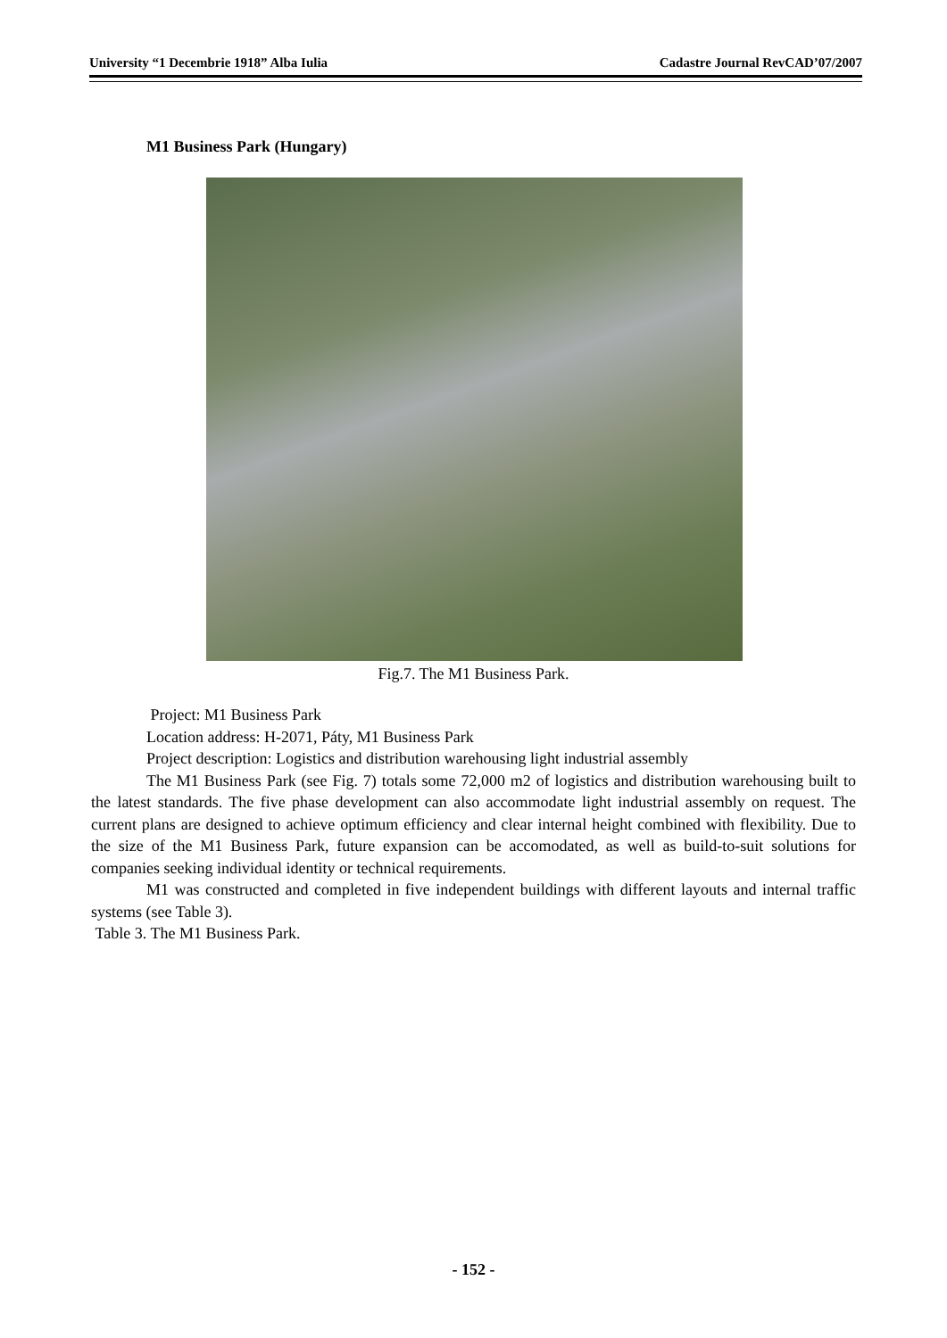University “1 Decembrie 1918” Alba Iulia Cadastre Journal RevCAD’07/2007
M1 Business Park (Hungary)
Fig.7. The M1 Business Park.
Project: M1 Business Park
Location address: H-2071, Páty, M1 Business Park
Project description: Logistics and distribution warehousing light industrial assembly
The M1 Business Park (see Fig. 7) totals some 72,000 m2 of logistics and distribution warehousing built to the latest standards. The five phase development can also accommodate light industrial assembly on request. The current plans are designed to achieve optimum efficiency and clear internal height combined with flexibility. Due to the size of the M1 Business Park, future expansion can be accomodated, as well as build-to-suit solutions for companies seeking individual identity or technical requirements.
M1 was constructed and completed in five independent buildings with different layouts and internal traffic systems (see Table 3).
Table 3. The M1 Business Park.
- 152 -